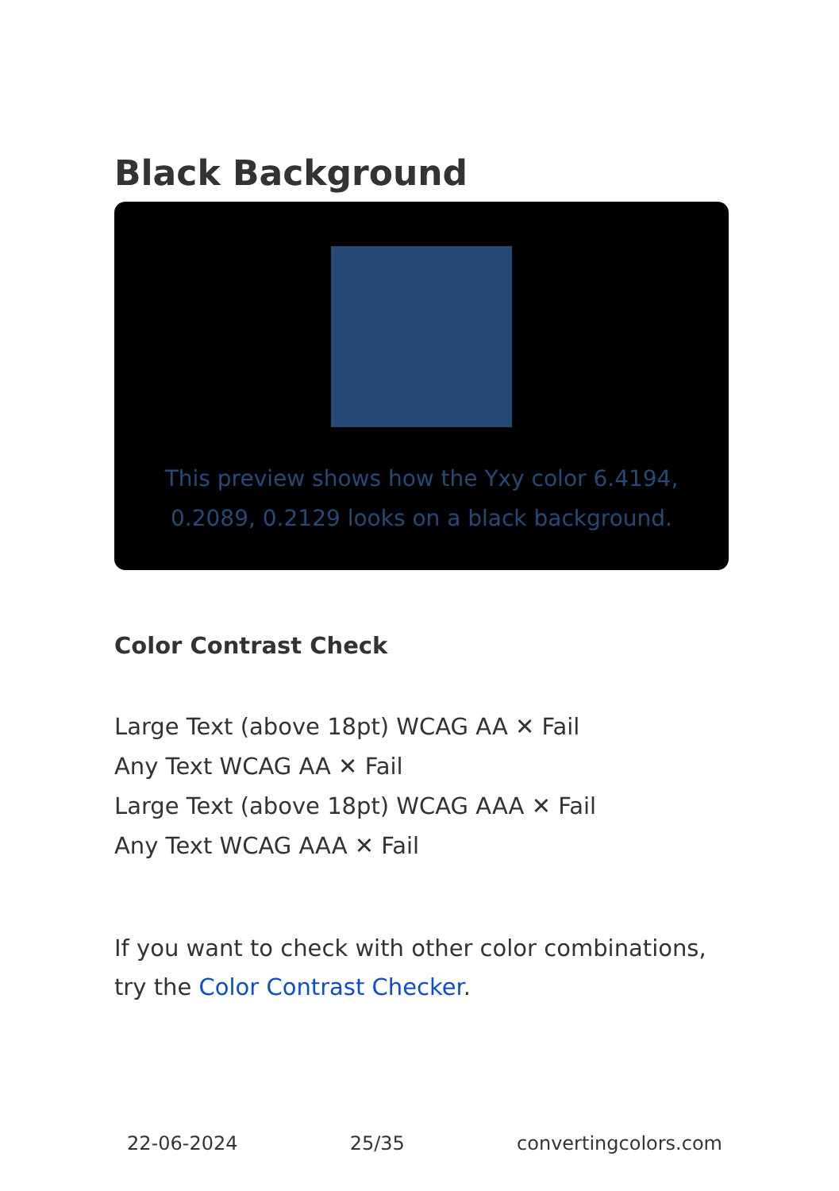Black Background
This preview shows how the Yxy color 6.4194, 0.2089, 0.2129 looks on a black background.
Color Contrast Check
Large Text (above 18pt) WCAG AA ✕ Fail
Any Text WCAG AA ✕ Fail
Large Text (above 18pt) WCAG AAA ✕ Fail
Any Text WCAG AAA ✕ Fail
If you want to check with other color combinations, try the Color Contrast Checker.
22-06-2024 25/35 convertingcolors.com